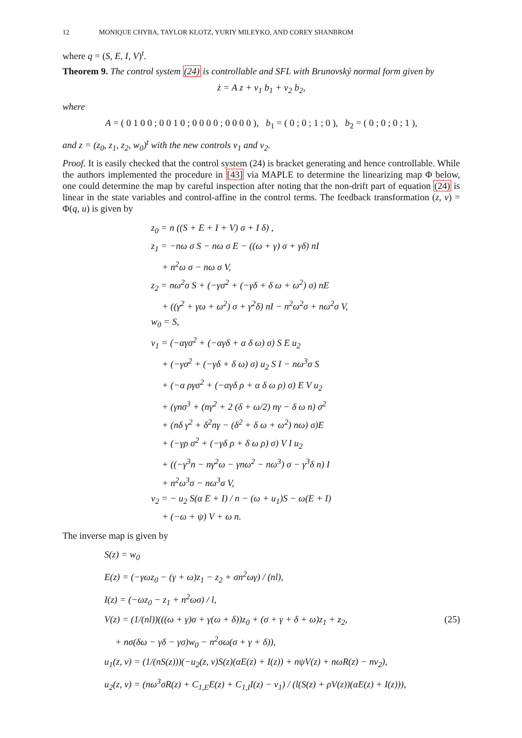12 MONIQUE CHYBA, TAYLOR KLOTZ, YURIY MILEYKO, AND COREY SHANBROM
where q = (S, E, I, V)<sup>t</sup>.
Theorem 9. The control system (24) is controllable and SFL with Brunovský normal form given by
ż = A z + v<sub>1</sub> b<sub>1</sub> + v<sub>2</sub> b<sub>2</sub>,
where
A = ( 0 1 0 0 ; 0 0 1 0 ; 0 0 0 0 ; 0 0 0 0 ), b<sub>1</sub> = ( 0 ; 0 ; 1 ; 0 ), b<sub>2</sub> = ( 0 ; 0 ; 0 ; 1 ),
and z = (z<sub>0</sub>, z<sub>1</sub>, z<sub>2</sub>, w<sub>0</sub>)<sup>t</sup> with the new controls v<sub>1</sub> and v<sub>2</sub>.
Proof. It is easily checked that the control system (24) is bracket generating and hence controllable. While the authors implemented the procedure in [43] via MAPLE to determine the linearizing map Φ below, one could determine the map by careful inspection after noting that the non-drift part of equation (24) is linear in the state variables and control-affine in the control terms. The feedback transformation (z, v) = Φ(q, u) is given by
z<sub>0</sub> = n ((S + E + I + V) σ + I δ) ,
z<sub>1</sub> = −nω σ S − nω σ E − ((ω + γ) σ + γδ) nI
+ n<sup>2</sup>ω σ − nω σ V,
z<sub>2</sub> = nω<sup>2</sup>σ S + (−γσ<sup>2</sup> + (−γδ + δ ω + ω<sup>2</sup>) σ) nE
+ ((γ<sup>2</sup> + γω + ω<sup>2</sup>) σ + γ<sup>2</sup>δ) nI − n<sup>2</sup>ω<sup>2</sup>σ + nω<sup>2</sup>σ V,
w<sub>0</sub> = S,
v<sub>1</sub> = (−αγσ<sup>2</sup> + (−αγδ + α δ ω) σ) S E u<sub>2</sub>
+ (−γσ<sup>2</sup> + (−γδ + δ ω) σ) u<sub>2</sub> S I − nω<sup>3</sup>σ S
+ (−α ργσ<sup>2</sup> + (−αγδ ρ + α δ ω ρ) σ) E V u<sub>2</sub>
+ (γnσ<sup>3</sup> + (nγ<sup>2</sup> + 2 (δ + ω/2) nγ − δ ω n) σ<sup>2</sup>
+ (nδ γ<sup>2</sup> + δ<sup>2</sup>nγ − (δ<sup>2</sup> + δ ω + ω<sup>2</sup>) nω) σ)E
+ (−γρ σ<sup>2</sup> + (−γδ ρ + δ ω ρ) σ) V I u<sub>2</sub>
+ ((−γ<sup>3</sup>n − nγ<sup>2</sup>ω − γnω<sup>2</sup> − nω<sup>3</sup>) σ − γ<sup>3</sup>δ n) I
+ n<sup>2</sup>ω<sup>3</sup>σ − nω<sup>3</sup>σ V,
v<sub>2</sub> = − u<sub>2</sub> S(α E + I) / n − (ω + u<sub>1</sub>)S − ω(E + I)
+ (−ω + ψ) V + ω n.
The inverse map is given by
S(z) = w<sub>0</sub>
E(z) = (−γωz<sub>0</sub> − (γ + ω)z<sub>1</sub> − z<sub>2</sub> + σn<sup>2</sup>ωγ) / (nl),
I(z) = (−ωz<sub>0</sub> − z<sub>1</sub> + n<sup>2</sup>ωσ) / l,
V(z) = (1/(nl))(((ω + γ)σ + γ(ω + δ))z<sub>0</sub> + (σ + γ + δ + ω)z<sub>1</sub> + z<sub>2</sub>, (25)
+ nσ(δω − γδ − γσ)w<sub>0</sub> − n<sup>2</sup>σω(σ + γ + δ)),
u<sub>1</sub>(z, v) = (1/(nS(z)))(−u<sub>2</sub>(z, v)S(z)(αE(z) + I(z)) + nψV(z) + nωR(z) − nv<sub>2</sub>),
u<sub>2</sub>(z, v) = (nω<sup>3</sup>σR(z) + C<sub>1,E</sub>E(z) + C<sub>1,I</sub>I(z) − v<sub>1</sub>) / (l(S(z) + ρV(z))(αE(z) + I(z))),